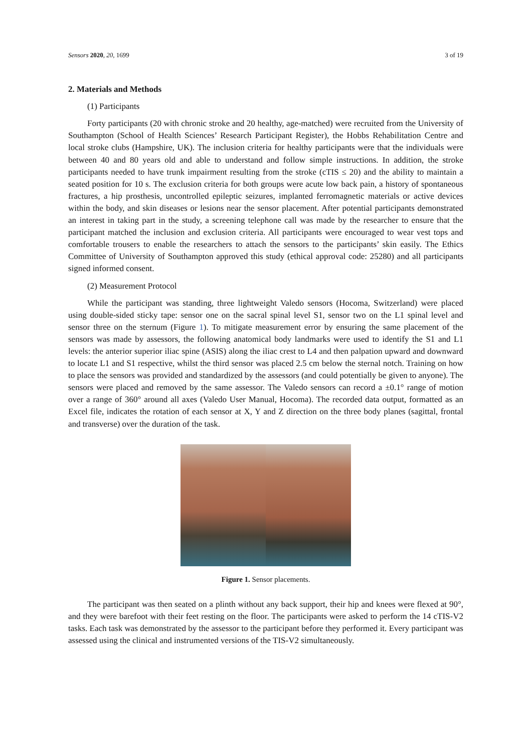Sensors 2020, 20, 1699 3 of 19
2. Materials and Methods
(1) Participants
Forty participants (20 with chronic stroke and 20 healthy, age-matched) were recruited from the University of Southampton (School of Health Sciences’ Research Participant Register), the Hobbs Rehabilitation Centre and local stroke clubs (Hampshire, UK). The inclusion criteria for healthy participants were that the individuals were between 40 and 80 years old and able to understand and follow simple instructions. In addition, the stroke participants needed to have trunk impairment resulting from the stroke (cTIS ≤ 20) and the ability to maintain a seated position for 10 s. The exclusion criteria for both groups were acute low back pain, a history of spontaneous fractures, a hip prosthesis, uncontrolled epileptic seizures, implanted ferromagnetic materials or active devices within the body, and skin diseases or lesions near the sensor placement. After potential participants demonstrated an interest in taking part in the study, a screening telephone call was made by the researcher to ensure that the participant matched the inclusion and exclusion criteria. All participants were encouraged to wear vest tops and comfortable trousers to enable the researchers to attach the sensors to the participants’ skin easily. The Ethics Committee of University of Southampton approved this study (ethical approval code: 25280) and all participants signed informed consent.
(2) Measurement Protocol
While the participant was standing, three lightweight Valedo sensors (Hocoma, Switzerland) were placed using double-sided sticky tape: sensor one on the sacral spinal level S1, sensor two on the L1 spinal level and sensor three on the sternum (Figure 1). To mitigate measurement error by ensuring the same placement of the sensors was made by assessors, the following anatomical body landmarks were used to identify the S1 and L1 levels: the anterior superior iliac spine (ASIS) along the iliac crest to L4 and then palpation upward and downward to locate L1 and S1 respective, whilst the third sensor was placed 2.5 cm below the sternal notch. Training on how to place the sensors was provided and standardized by the assessors (and could potentially be given to anyone). The sensors were placed and removed by the same assessor. The Valedo sensors can record a ±0.1° range of motion over a range of 360° around all axes (Valedo User Manual, Hocoma). The recorded data output, formatted as an Excel file, indicates the rotation of each sensor at X, Y and Z direction on the three body planes (sagittal, frontal and transverse) over the duration of the task.
Figure 1. Sensor placements.
The participant was then seated on a plinth without any back support, their hip and knees were flexed at 90°, and they were barefoot with their feet resting on the floor. The participants were asked to perform the 14 cTIS-V2 tasks. Each task was demonstrated by the assessor to the participant before they performed it. Every participant was assessed using the clinical and instrumented versions of the TIS-V2 simultaneously.